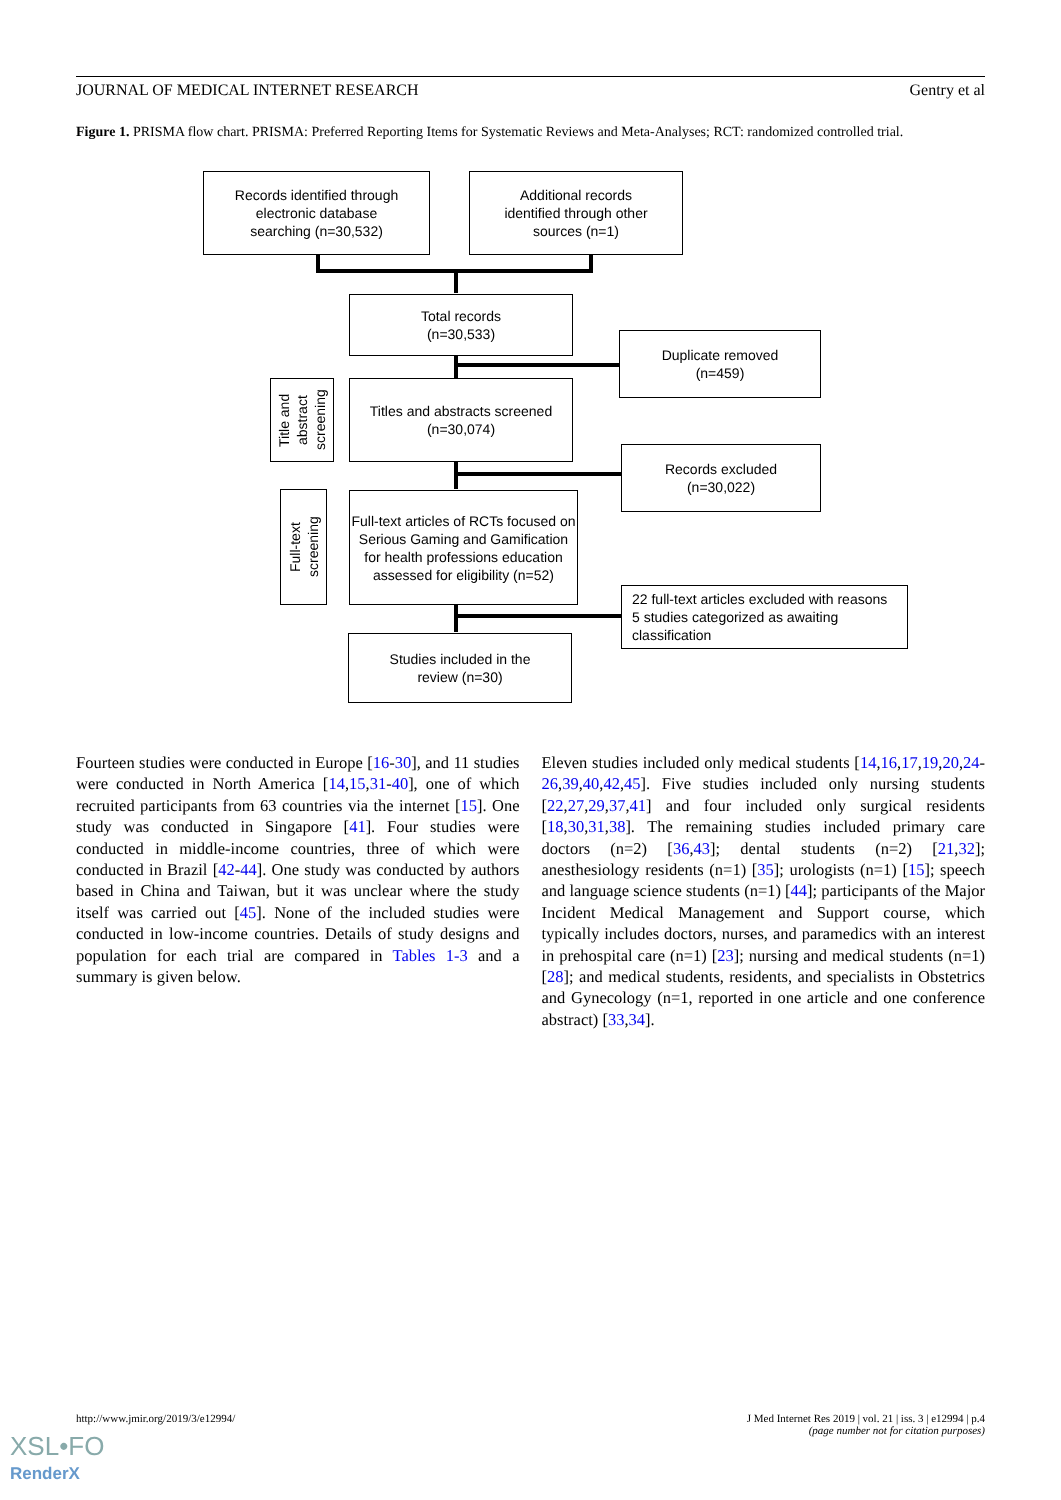JOURNAL OF MEDICAL INTERNET RESEARCH Gentry et al
Figure 1. PRISMA flow chart. PRISMA: Preferred Reporting Items for Systematic Reviews and Meta-Analyses; RCT: randomized controlled trial.
Records identified through
electronic database
searching (n=30,532)
Additional records
identified through other
sources (n=1)
Total records
(n=30,533)
Duplicate removed
(n=459)
Title and
abstract
screening
Titles and abstracts screened
(n=30,074)
Records excluded
(n=30,022)
Full-text
screening
Full-text articles of RCTs focused on Serious Gaming and Gamification for health professions education assessed for eligibility (n=52)
22 full-text articles excluded with reasons
5 studies categorized as awaiting
classification
Studies included in the
review (n=30)
Fourteen studies were conducted in Europe [16-30], and 11 studies were conducted in North America [14,15,31-40], one of which recruited participants from 63 countries via the internet [15]. One study was conducted in Singapore [41]. Four studies were conducted in middle-income countries, three of which were conducted in Brazil [42-44]. One study was conducted by authors based in China and Taiwan, but it was unclear where the study itself was carried out [45]. None of the included studies were conducted in low-income countries. Details of study designs and population for each trial are compared in Tables 1-3 and a summary is given below.
Eleven studies included only medical students [14,16,17,19,20,24-26,39,40,42,45]. Five studies included only nursing students [22,27,29,37,41] and four included only surgical residents [18,30,31,38]. The remaining studies included primary care doctors (n=2) [36,43]; dental students (n=2) [21,32]; anesthesiology residents (n=1) [35]; urologists (n=1) [15]; speech and language science students (n=1) [44]; participants of the Major Incident Medical Management and Support course, which typically includes doctors, nurses, and paramedics with an interest in prehospital care (n=1) [23]; nursing and medical students (n=1) [28]; and medical students, residents, and specialists in Obstetrics and Gynecology (n=1, reported in one article and one conference abstract) [33,34].
http://www.jmir.org/2019/3/e12994/ J Med Internet Res 2019 | vol. 21 | iss. 3 | e12994 | p.4
(page number not for citation purposes)
XSL•FO
RenderX